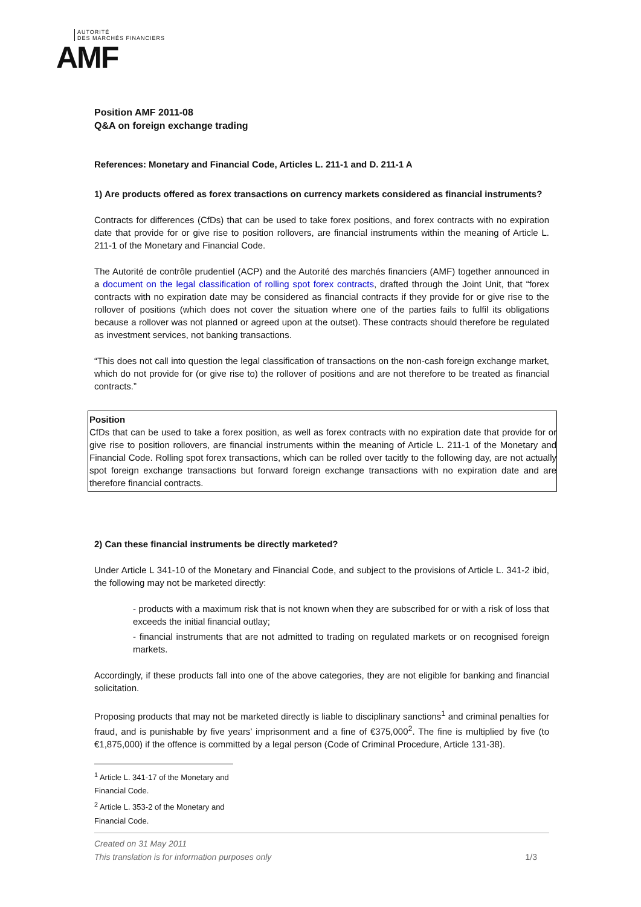AUTORITÉ
DES MARCHÉS FINANCIERS
AMF
Position AMF 2011-08
Q&A on foreign exchange trading
References: Monetary and Financial Code, Articles L. 211-1 and D. 211-1 A
1) Are products offered as forex transactions on currency markets considered as financial instruments?
Contracts for differences (CfDs) that can be used to take forex positions, and forex contracts with no expiration date that provide for or give rise to position rollovers, are financial instruments within the meaning of Article L. 211-1 of the Monetary and Financial Code.
The Autorité de contrôle prudentiel (ACP) and the Autorité des marchés financiers (AMF) together announced in a document on the legal classification of rolling spot forex contracts, drafted through the Joint Unit, that “forex contracts with no expiration date may be considered as financial contracts if they provide for or give rise to the rollover of positions (which does not cover the situation where one of the parties fails to fulfil its obligations because a rollover was not planned or agreed upon at the outset). These contracts should therefore be regulated as investment services, not banking transactions.
“This does not call into question the legal classification of transactions on the non-cash foreign exchange market, which do not provide for (or give rise to) the rollover of positions and are not therefore to be treated as financial contracts.”
Position
CfDs that can be used to take a forex position, as well as forex contracts with no expiration date that provide for or give rise to position rollovers, are financial instruments within the meaning of Article L. 211-1 of the Monetary and Financial Code. Rolling spot forex transactions, which can be rolled over tacitly to the following day, are not actually spot foreign exchange transactions but forward foreign exchange transactions with no expiration date and are therefore financial contracts.
2) Can these financial instruments be directly marketed?
Under Article L 341-10 of the Monetary and Financial Code, and subject to the provisions of Article L. 341-2 ibid, the following may not be marketed directly:
- products with a maximum risk that is not known when they are subscribed for or with a risk of loss that exceeds the initial financial outlay;
- financial instruments that are not admitted to trading on regulated markets or on recognised foreign markets.
Accordingly, if these products fall into one of the above categories, they are not eligible for banking and financial solicitation.
Proposing products that may not be marketed directly is liable to disciplinary sanctions<sup>1</sup> and criminal penalties for fraud, and is punishable by five years’ imprisonment and a fine of €375,000<sup>2</sup>. The fine is multiplied by five (to €1,875,000) if the offence is committed by a legal person (Code of Criminal Procedure, Article 131-38).
<sup>1</sup> Article L. 341-17 of the Monetary and Financial Code.
<sup>2</sup> Article L. 353-2 of the Monetary and Financial Code.
Created on 31 May 2011
This translation is for information purposes only 1/3